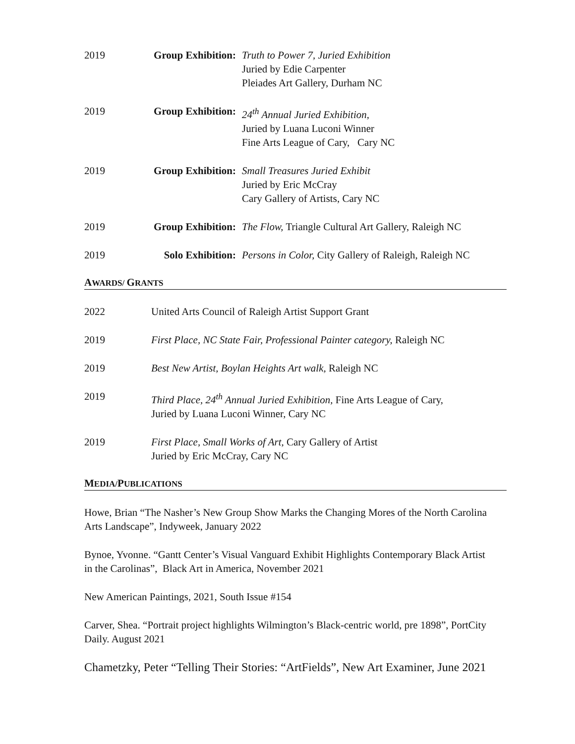2019 Group Exhibition:
Truth to Power 7, Juried Exhibition
Juried by Edie Carpenter
Pleiades Art Gallery, Durham NC
2019 Group Exhibition:
24<sup>th</sup> Annual Juried Exhibition,
Juried by Luana Luconi Winner
Fine Arts League of Cary, Cary NC
2019 Group Exhibition:
Small Treasures Juried Exhibit
Juried by Eric McCray
Cary Gallery of Artists, Cary NC
2019 Group Exhibition:
The Flow, Triangle Cultural Art Gallery, Raleigh NC
2019 Solo Exhibition:
Persons in Color, City Gallery of Raleigh, Raleigh NC
AWARDS/ GRANTS
2022 United Arts Council of Raleigh Artist Support Grant
2019 First Place, NC State Fair, Professional Painter category, Raleigh NC
2019 Best New Artist, Boylan Heights Art walk, Raleigh NC
2019 Third Place, 24<sup>th</sup> Annual Juried Exhibition, Fine Arts League of Cary,
Juried by Luana Luconi Winner, Cary NC
2019 First Place, Small Works of Art, Cary Gallery of Artist
Juried by Eric McCray, Cary NC
MEDIA/PUBLICATIONS
Howe, Brian “The Nasher’s New Group Show Marks the Changing Mores of the North Carolina Arts Landscape”, Indyweek, January 2022
Bynoe, Yvonne. “Gantt Center’s Visual Vanguard Exhibit Highlights Contemporary Black Artist in the Carolinas”, Black Art in America, November 2021
New American Paintings, 2021, South Issue #154
Carver, Shea. “Portrait project highlights Wilmington’s Black-centric world, pre 1898”, PortCity Daily. August 2021
Chametzky, Peter “Telling Their Stories: “ArtFields”, New Art Examiner, June 2021